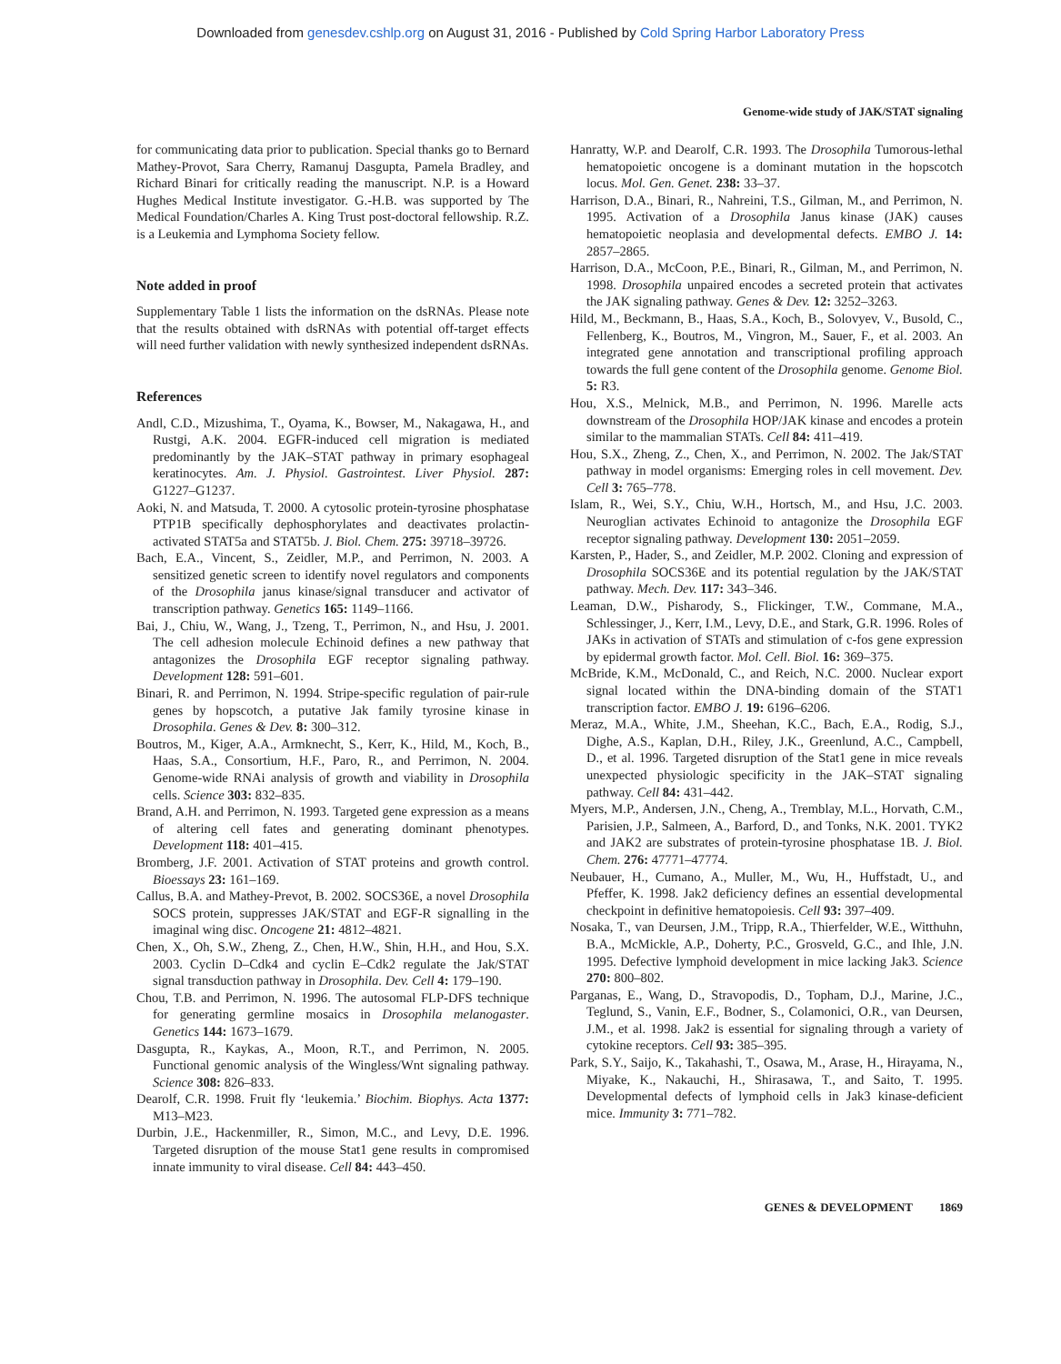Downloaded from genesdev.cshlp.org on August 31, 2016 - Published by Cold Spring Harbor Laboratory Press
Genome-wide study of JAK/STAT signaling
for communicating data prior to publication. Special thanks go to Bernard Mathey-Provot, Sara Cherry, Ramanuj Dasgupta, Pamela Bradley, and Richard Binari for critically reading the manuscript. N.P. is a Howard Hughes Medical Institute investigator. G.-H.B. was supported by The Medical Foundation/Charles A. King Trust post-doctoral fellowship. R.Z. is a Leukemia and Lymphoma Society fellow.
Note added in proof
Supplementary Table 1 lists the information on the dsRNAs. Please note that the results obtained with dsRNAs with potential off-target effects will need further validation with newly synthesized independent dsRNAs.
References
Andl, C.D., Mizushima, T., Oyama, K., Bowser, M., Nakagawa, H., and Rustgi, A.K. 2004. EGFR-induced cell migration is mediated predominantly by the JAK–STAT pathway in primary esophageal keratinocytes. Am. J. Physiol. Gastrointest. Liver Physiol. 287: G1227–G1237.
Aoki, N. and Matsuda, T. 2000. A cytosolic protein-tyrosine phosphatase PTP1B specifically dephosphorylates and deactivates prolactin-activated STAT5a and STAT5b. J. Biol. Chem. 275: 39718–39726.
Bach, E.A., Vincent, S., Zeidler, M.P., and Perrimon, N. 2003. A sensitized genetic screen to identify novel regulators and components of the Drosophila janus kinase/signal transducer and activator of transcription pathway. Genetics 165: 1149–1166.
Bai, J., Chiu, W., Wang, J., Tzeng, T., Perrimon, N., and Hsu, J. 2001. The cell adhesion molecule Echinoid defines a new pathway that antagonizes the Drosophila EGF receptor signaling pathway. Development 128: 591–601.
Binari, R. and Perrimon, N. 1994. Stripe-specific regulation of pair-rule genes by hopscotch, a putative Jak family tyrosine kinase in Drosophila. Genes & Dev. 8: 300–312.
Boutros, M., Kiger, A.A., Armknecht, S., Kerr, K., Hild, M., Koch, B., Haas, S.A., Consortium, H.F., Paro, R., and Perrimon, N. 2004. Genome-wide RNAi analysis of growth and viability in Drosophila cells. Science 303: 832–835.
Brand, A.H. and Perrimon, N. 1993. Targeted gene expression as a means of altering cell fates and generating dominant phenotypes. Development 118: 401–415.
Bromberg, J.F. 2001. Activation of STAT proteins and growth control. Bioessays 23: 161–169.
Callus, B.A. and Mathey-Prevot, B. 2002. SOCS36E, a novel Drosophila SOCS protein, suppresses JAK/STAT and EGF-R signalling in the imaginal wing disc. Oncogene 21: 4812–4821.
Chen, X., Oh, S.W., Zheng, Z., Chen, H.W., Shin, H.H., and Hou, S.X. 2003. Cyclin D–Cdk4 and cyclin E–Cdk2 regulate the Jak/STAT signal transduction pathway in Drosophila. Dev. Cell 4: 179–190.
Chou, T.B. and Perrimon, N. 1996. The autosomal FLP-DFS technique for generating germline mosaics in Drosophila melanogaster. Genetics 144: 1673–1679.
Dasgupta, R., Kaykas, A., Moon, R.T., and Perrimon, N. 2005. Functional genomic analysis of the Wingless/Wnt signaling pathway. Science 308: 826–833.
Dearolf, C.R. 1998. Fruit fly ‘leukemia.’ Biochim. Biophys. Acta 1377: M13–M23.
Durbin, J.E., Hackenmiller, R., Simon, M.C., and Levy, D.E. 1996. Targeted disruption of the mouse Stat1 gene results in compromised innate immunity to viral disease. Cell 84: 443–450.
Hanratty, W.P. and Dearolf, C.R. 1993. The Drosophila Tumorous-lethal hematopoietic oncogene is a dominant mutation in the hopscotch locus. Mol. Gen. Genet. 238: 33–37.
Harrison, D.A., Binari, R., Nahreini, T.S., Gilman, M., and Perrimon, N. 1995. Activation of a Drosophila Janus kinase (JAK) causes hematopoietic neoplasia and developmental defects. EMBO J. 14: 2857–2865.
Harrison, D.A., McCoon, P.E., Binari, R., Gilman, M., and Perrimon, N. 1998. Drosophila unpaired encodes a secreted protein that activates the JAK signaling pathway. Genes & Dev. 12: 3252–3263.
Hild, M., Beckmann, B., Haas, S.A., Koch, B., Solovyev, V., Busold, C., Fellenberg, K., Boutros, M., Vingron, M., Sauer, F., et al. 2003. An integrated gene annotation and transcriptional profiling approach towards the full gene content of the Drosophila genome. Genome Biol. 5: R3.
Hou, X.S., Melnick, M.B., and Perrimon, N. 1996. Marelle acts downstream of the Drosophila HOP/JAK kinase and encodes a protein similar to the mammalian STATs. Cell 84: 411–419.
Hou, S.X., Zheng, Z., Chen, X., and Perrimon, N. 2002. The Jak/STAT pathway in model organisms: Emerging roles in cell movement. Dev. Cell 3: 765–778.
Islam, R., Wei, S.Y., Chiu, W.H., Hortsch, M., and Hsu, J.C. 2003. Neuroglian activates Echinoid to antagonize the Drosophila EGF receptor signaling pathway. Development 130: 2051–2059.
Karsten, P., Hader, S., and Zeidler, M.P. 2002. Cloning and expression of Drosophila SOCS36E and its potential regulation by the JAK/STAT pathway. Mech. Dev. 117: 343–346.
Leaman, D.W., Pisharody, S., Flickinger, T.W., Commane, M.A., Schlessinger, J., Kerr, I.M., Levy, D.E., and Stark, G.R. 1996. Roles of JAKs in activation of STATs and stimulation of c-fos gene expression by epidermal growth factor. Mol. Cell. Biol. 16: 369–375.
McBride, K.M., McDonald, C., and Reich, N.C. 2000. Nuclear export signal located within the DNA-binding domain of the STAT1 transcription factor. EMBO J. 19: 6196–6206.
Meraz, M.A., White, J.M., Sheehan, K.C., Bach, E.A., Rodig, S.J., Dighe, A.S., Kaplan, D.H., Riley, J.K., Greenlund, A.C., Campbell, D., et al. 1996. Targeted disruption of the Stat1 gene in mice reveals unexpected physiologic specificity in the JAK–STAT signaling pathway. Cell 84: 431–442.
Myers, M.P., Andersen, J.N., Cheng, A., Tremblay, M.L., Horvath, C.M., Parisien, J.P., Salmeen, A., Barford, D., and Tonks, N.K. 2001. TYK2 and JAK2 are substrates of protein-tyrosine phosphatase 1B. J. Biol. Chem. 276: 47771–47774.
Neubauer, H., Cumano, A., Muller, M., Wu, H., Huffstadt, U., and Pfeffer, K. 1998. Jak2 deficiency defines an essential developmental checkpoint in definitive hematopoiesis. Cell 93: 397–409.
Nosaka, T., van Deursen, J.M., Tripp, R.A., Thierfelder, W.E., Witthuhn, B.A., McMickle, A.P., Doherty, P.C., Grosveld, G.C., and Ihle, J.N. 1995. Defective lymphoid development in mice lacking Jak3. Science 270: 800–802.
Parganas, E., Wang, D., Stravopodis, D., Topham, D.J., Marine, J.C., Teglund, S., Vanin, E.F., Bodner, S., Colamonici, O.R., van Deursen, J.M., et al. 1998. Jak2 is essential for signaling through a variety of cytokine receptors. Cell 93: 385–395.
Park, S.Y., Saijo, K., Takahashi, T., Osawa, M., Arase, H., Hirayama, N., Miyake, K., Nakauchi, H., Shirasawa, T., and Saito, T. 1995. Developmental defects of lymphoid cells in Jak3 kinase-deficient mice. Immunity 3: 771–782.
GENES & DEVELOPMENT 1869